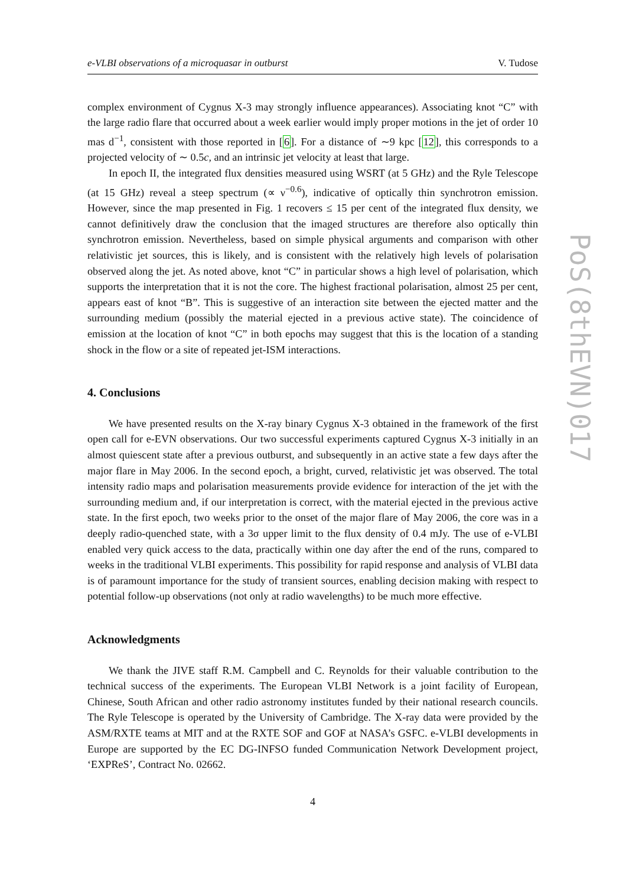e-VLBI observations of a microquasar in outburst V. Tudose
complex environment of Cygnus X-3 may strongly influence appearances). Associating knot “C” with the large radio flare that occurred about a week earlier would imply proper motions in the jet of order 10 mas d<sup>−1</sup>, consistent with those reported in [6]. For a distance of ∼9 kpc [12], this corresponds to a projected velocity of ∼ 0.5c, and an intrinsic jet velocity at least that large.
In epoch II, the integrated flux densities measured using WSRT (at 5 GHz) and the Ryle Telescope (at 15 GHz) reveal a steep spectrum (∝ ν<sup>−0.6</sup>), indicative of optically thin synchrotron emission. However, since the map presented in Fig. 1 recovers ≤ 15 per cent of the integrated flux density, we cannot definitively draw the conclusion that the imaged structures are therefore also optically thin synchrotron emission. Nevertheless, based on simple physical arguments and comparison with other relativistic jet sources, this is likely, and is consistent with the relatively high levels of polarisation observed along the jet. As noted above, knot “C” in particular shows a high level of polarisation, which supports the interpretation that it is not the core. The highest fractional polarisation, almost 25 per cent, appears east of knot “B”. This is suggestive of an interaction site between the ejected matter and the surrounding medium (possibly the material ejected in a previous active state). The coincidence of emission at the location of knot “C” in both epochs may suggest that this is the location of a standing shock in the flow or a site of repeated jet-ISM interactions.
4. Conclusions
We have presented results on the X-ray binary Cygnus X-3 obtained in the framework of the first open call for e-EVN observations. Our two successful experiments captured Cygnus X-3 initially in an almost quiescent state after a previous outburst, and subsequently in an active state a few days after the major flare in May 2006. In the second epoch, a bright, curved, relativistic jet was observed. The total intensity radio maps and polarisation measurements provide evidence for interaction of the jet with the surrounding medium and, if our interpretation is correct, with the material ejected in the previous active state. In the first epoch, two weeks prior to the onset of the major flare of May 2006, the core was in a deeply radio-quenched state, with a 3σ upper limit to the flux density of 0.4 mJy. The use of e-VLBI enabled very quick access to the data, practically within one day after the end of the runs, compared to weeks in the traditional VLBI experiments. This possibility for rapid response and analysis of VLBI data is of paramount importance for the study of transient sources, enabling decision making with respect to potential follow-up observations (not only at radio wavelengths) to be much more effective.
Acknowledgments
We thank the JIVE staff R.M. Campbell and C. Reynolds for their valuable contribution to the technical success of the experiments. The European VLBI Network is a joint facility of European, Chinese, South African and other radio astronomy institutes funded by their national research councils. The Ryle Telescope is operated by the University of Cambridge. The X-ray data were provided by the ASM/RXTE teams at MIT and at the RXTE SOF and GOF at NASA’s GSFC. e-VLBI developments in Europe are supported by the EC DG-INFSO funded Communication Network Development project, ‘EXPReS’, Contract No. 02662.
4
PoS(8thEVN)017